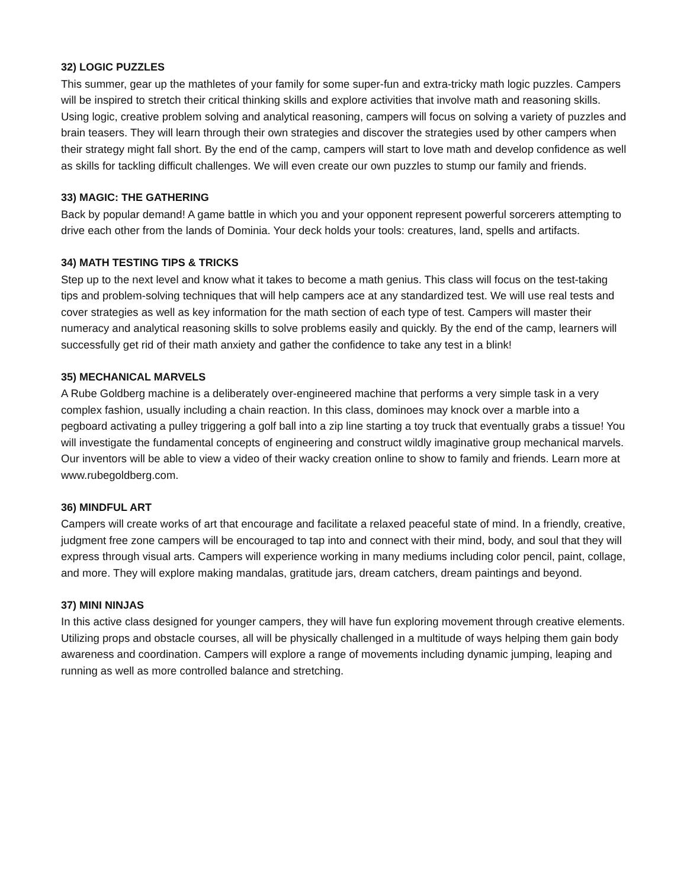32) LOGIC PUZZLES
This summer, gear up the mathletes of your family for some super-fun and extra-tricky math logic puzzles. Campers will be inspired to stretch their critical thinking skills and explore activities that involve math and reasoning skills. Using logic, creative problem solving and analytical reasoning, campers will focus on solving a variety of puzzles and brain teasers. They will learn through their own strategies and discover the strategies used by other campers when their strategy might fall short. By the end of the camp, campers will start to love math and develop confidence as well as skills for tackling difficult challenges. We will even create our own puzzles to stump our family and friends.
33) MAGIC: THE GATHERING
Back by popular demand! A game battle in which you and your opponent represent powerful sorcerers attempting to drive each other from the lands of Dominia. Your deck holds your tools: creatures, land, spells and artifacts.
34) MATH TESTING TIPS & TRICKS
Step up to the next level and know what it takes to become a math genius. This class will focus on the test-taking tips and problem-solving techniques that will help campers ace at any standardized test. We will use real tests and cover strategies as well as key information for the math section of each type of test. Campers will master their numeracy and analytical reasoning skills to solve problems easily and quickly. By the end of the camp, learners will successfully get rid of their math anxiety and gather the confidence to take any test in a blink!
35) MECHANICAL MARVELS
A Rube Goldberg machine is a deliberately over-engineered machine that performs a very simple task in a very complex fashion, usually including a chain reaction. In this class, dominoes may knock over a marble into a pegboard activating a pulley triggering a golf ball into a zip line starting a toy truck that eventually grabs a tissue! You will investigate the fundamental concepts of engineering and construct wildly imaginative group mechanical marvels. Our inventors will be able to view a video of their wacky creation online to show to family and friends. Learn more at
www.rubegoldberg.com.
36) MINDFUL ART
Campers will create works of art that encourage and facilitate a relaxed peaceful state of mind. In a friendly, creative, judgment free zone campers will be encouraged to tap into and connect with their mind, body, and soul that they will express through visual arts. Campers will experience working in many mediums including color pencil, paint, collage, and more. They will explore making mandalas, gratitude jars, dream catchers, dream paintings and beyond.
37) MINI NINJAS
In this active class designed for younger campers, they will have fun exploring movement through creative elements. Utilizing props and obstacle courses, all will be physically challenged in a multitude of ways helping them gain body awareness and coordination. Campers will explore a range of movements including dynamic jumping, leaping and running as well as more controlled balance and stretching.